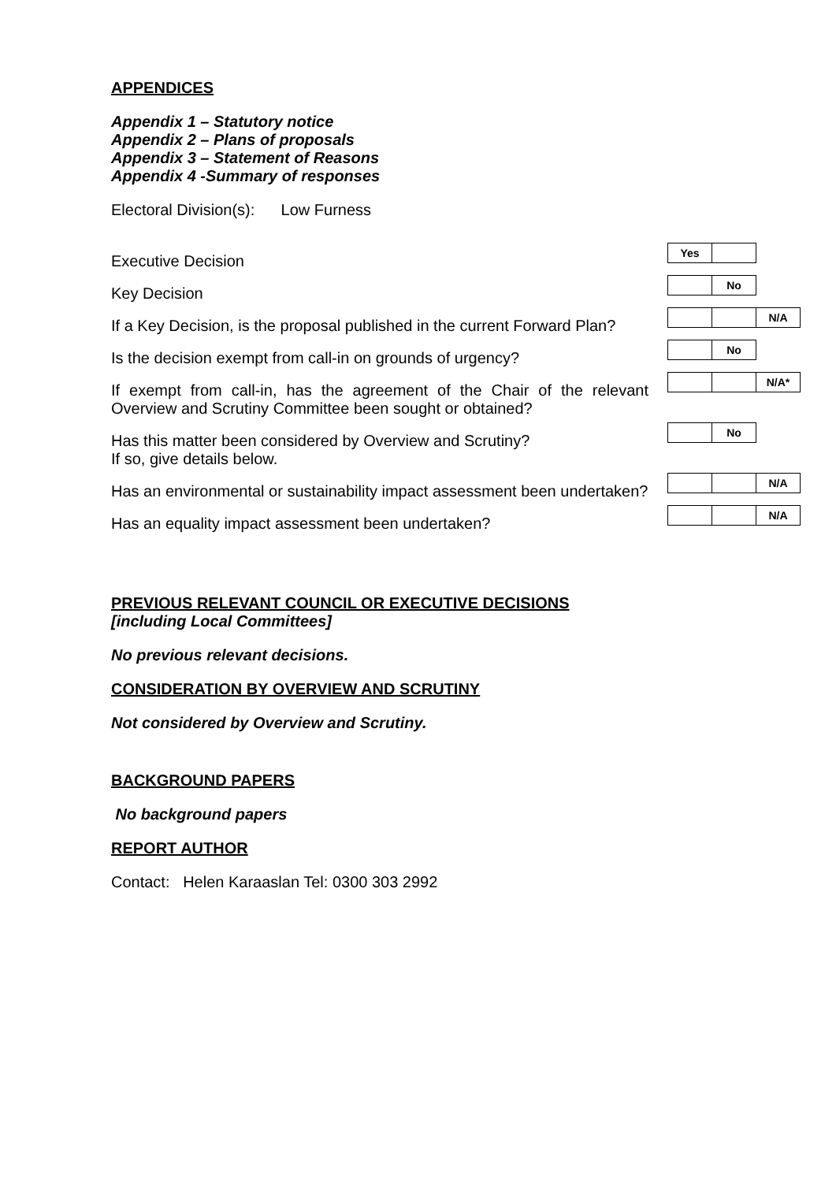APPENDICES
Appendix 1 – Statutory notice
Appendix 2 – Plans of proposals
Appendix 3 – Statement of Reasons
Appendix 4 -Summary of responses
Electoral Division(s): Low Furness
| Executive Decision | Yes |
| Key Decision | No |
| If a Key Decision, is the proposal published in the current Forward Plan? | N/A |
| Is the decision exempt from call-in on grounds of urgency? | No |
| If exempt from call-in, has the agreement of the Chair of the relevant Overview and Scrutiny Committee been sought or obtained? | N/A* |
| Has this matter been considered by Overview and Scrutiny? If so, give details below. | No |
| Has an environmental or sustainability impact assessment been undertaken? | N/A |
| Has an equality impact assessment been undertaken? | N/A |
PREVIOUS RELEVANT COUNCIL OR EXECUTIVE DECISIONS
[including Local Committees]
No previous relevant decisions.
CONSIDERATION BY OVERVIEW AND SCRUTINY
Not considered by Overview and Scrutiny.
BACKGROUND PAPERS
No background papers
REPORT AUTHOR
Contact: Helen Karaaslan Tel: 0300 303 2992